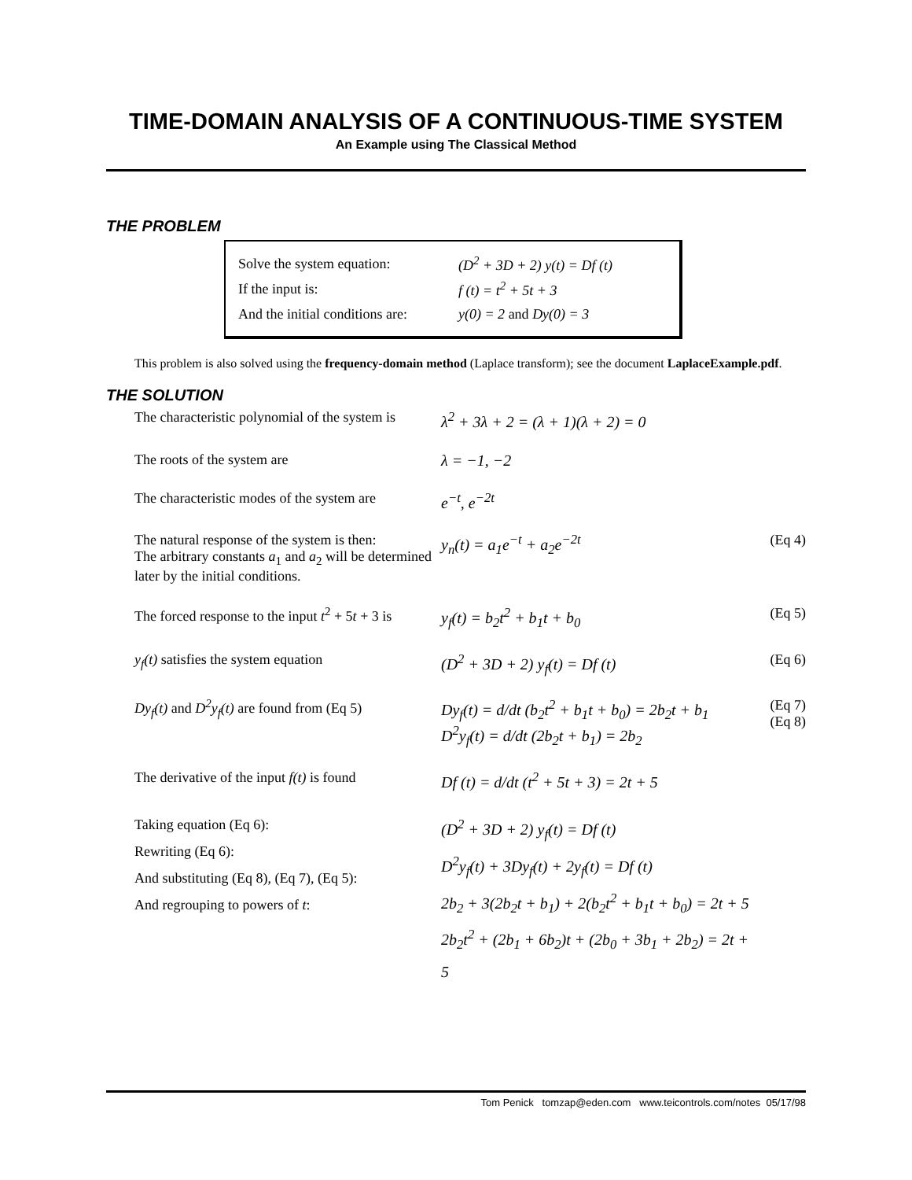TIME-DOMAIN ANALYSIS OF A CONTINUOUS-TIME SYSTEM
An Example using The Classical Method
THE PROBLEM
Solve the system equation: (D<sup>2</sup> + 3D + 2) y(t) = Df (t)
If the input is: f (t) = t<sup>2</sup> + 5t + 3
And the initial conditions are: y(0) = 2 and Dy(0) = 3
This problem is also solved using the frequency-domain method (Laplace transform); see the document LaplaceExample.pdf.
THE SOLUTION
The characteristic polynomial of the system is
λ<sup>2</sup> + 3λ + 2 = (λ + 1)(λ + 2) = 0
The roots of the system are λ = −1, −2
The characteristic modes of the system are
e<sup>−t</sup>, e<sup>−2t</sup>
The natural response of the system is then:
The arbitrary constants a<sub>1</sub> and a<sub>2</sub> will be determined later by the initial conditions.
y<sub>n</sub>(t) = a<sub>1</sub>e<sup>−t</sup> + a<sub>2</sub>e<sup>−2t</sup> (Eq 4)
The forced response to the input t<sup>2</sup> + 5t + 3 is
y<sub>f</sub>(t) = b<sub>2</sub>t<sup>2</sup> + b<sub>1</sub>t + b<sub>0</sub> (Eq 5)
y<sub>f</sub>(t) satisfies the system equation (D<sup>2</sup> + 3D + 2) y<sub>f</sub>(t) = Df (t) (Eq 6)
Dy<sub>f</sub>(t) and D<sup>2</sup>y<sub>f</sub>(t) are found from (Eq 5)
Dy<sub>f</sub>(t) = d/dt (b<sub>2</sub>t<sup>2</sup> + b<sub>1</sub>t + b<sub>0</sub>) = 2b<sub>2</sub>t + b<sub>1</sub>
D<sup>2</sup>y<sub>f</sub>(t) = d/dt (2b<sub>2</sub>t + b<sub>1</sub>) = 2b<sub>2</sub>
(Eq 7)
(Eq 8)
The derivative of the input f(t) is found
Df (t) = d/dt (t<sup>2</sup> + 5t + 3) = 2t + 5
Taking equation (Eq 6):
Rewriting (Eq 6):
And substituting (Eq 8), (Eq 7), (Eq 5):
And regrouping to powers of t:
(D<sup>2</sup> + 3D + 2) y<sub>f</sub>(t) = Df (t)
D<sup>2</sup>y<sub>f</sub>(t) + 3Dy<sub>f</sub>(t) + 2y<sub>f</sub>(t) = Df (t)
2b<sub>2</sub> + 3(2b<sub>2</sub>t + b<sub>1</sub>) + 2(b<sub>2</sub>t<sup>2</sup> + b<sub>1</sub>t + b<sub>0</sub>) = 2t + 5
2b<sub>2</sub>t<sup>2</sup> + (2b<sub>1</sub> + 6b<sub>2</sub>)t + (2b<sub>0</sub> + 3b<sub>1</sub> + 2b<sub>2</sub>) = 2t + 5
Tom Penick tomzap@eden.com www.teicontrols.com/notes 05/17/98